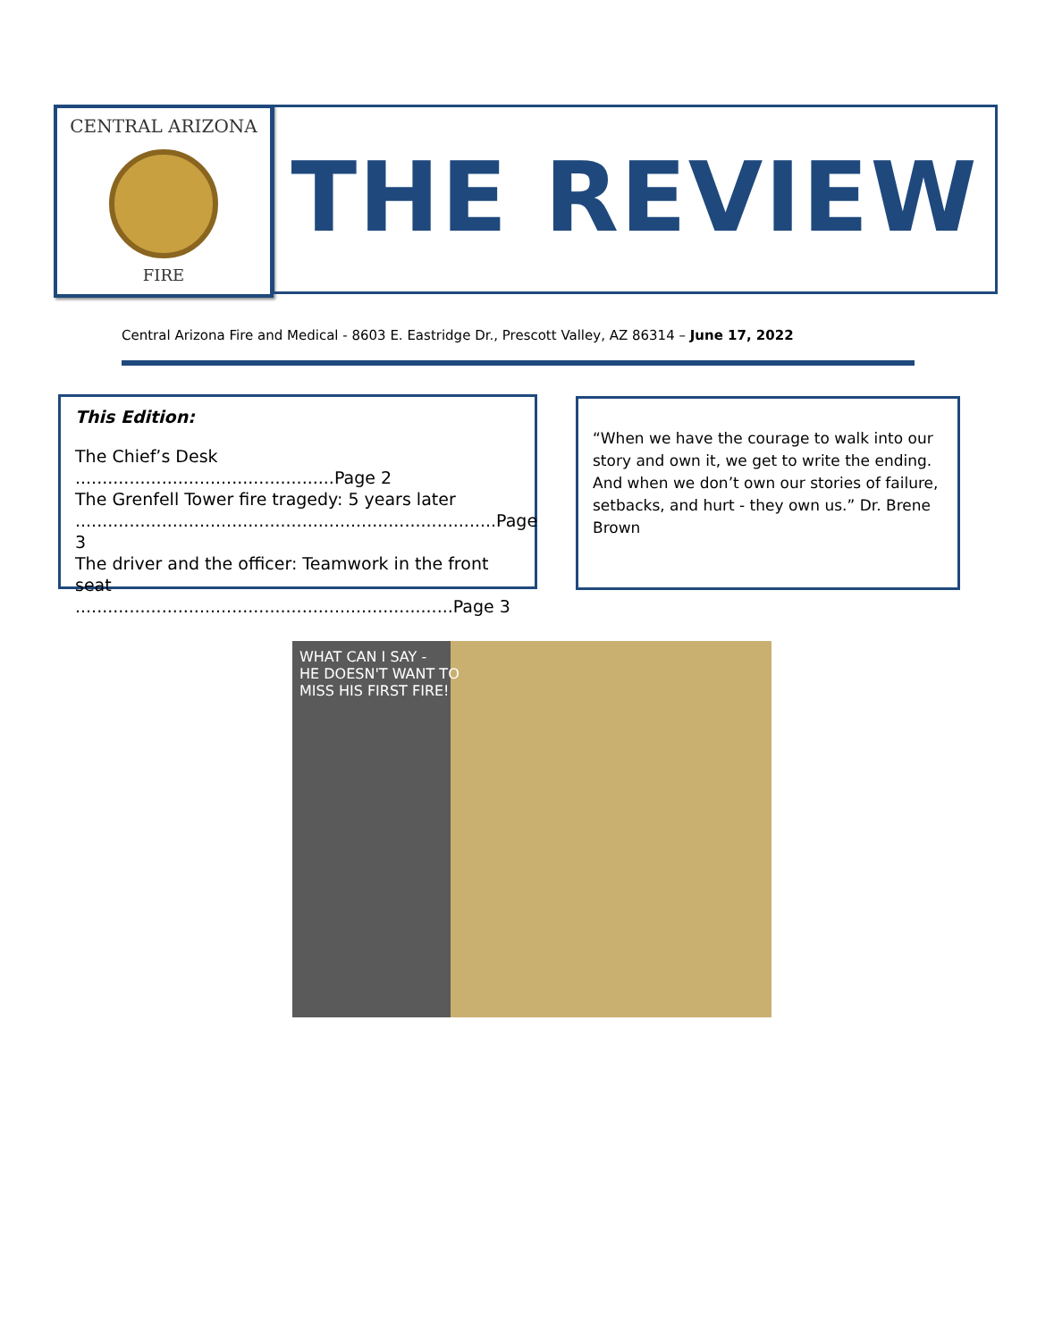CENTRAL ARIZONA
FIRE
THE REVIEW
Central Arizona Fire and Medical - 8603 E. Eastridge Dr., Prescott Valley, AZ 86314 – June 17, 2022
This Edition:
The Chief’s Desk ................................................Page 2
The Grenfell Tower fire tragedy: 5 years later ..............................................................................Page 3
The driver and the officer: Teamwork in the front seat ......................................................................Page 3
“When we have the courage to walk into our story and own it, we get to write the ending. And when we don’t own our stories of failure, setbacks, and hurt - they own us.” Dr. Brene Brown
WHAT CAN I SAY -
HE DOESN'T WANT TO
MISS HIS FIRST FIRE!